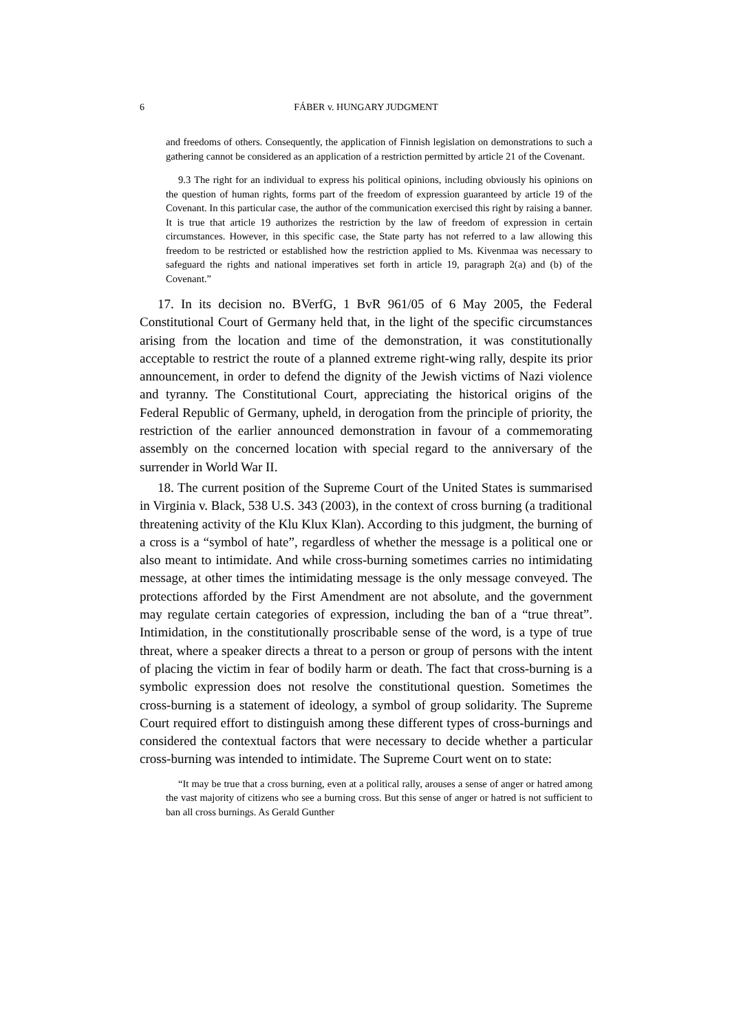6 FÁBER v. HUNGARY JUDGMENT
and freedoms of others. Consequently, the application of Finnish legislation on demonstrations to such a gathering cannot be considered as an application of a restriction permitted by article 21 of the Covenant.
9.3 The right for an individual to express his political opinions, including obviously his opinions on the question of human rights, forms part of the freedom of expression guaranteed by article 19 of the Covenant. In this particular case, the author of the communication exercised this right by raising a banner. It is true that article 19 authorizes the restriction by the law of freedom of expression in certain circumstances. However, in this specific case, the State party has not referred to a law allowing this freedom to be restricted or established how the restriction applied to Ms. Kivenmaa was necessary to safeguard the rights and national imperatives set forth in article 19, paragraph 2(a) and (b) of the Covenant.”
17. In its decision no. BVerfG, 1 BvR 961/05 of 6 May 2005, the Federal Constitutional Court of Germany held that, in the light of the specific circumstances arising from the location and time of the demonstration, it was constitutionally acceptable to restrict the route of a planned extreme right-wing rally, despite its prior announcement, in order to defend the dignity of the Jewish victims of Nazi violence and tyranny. The Constitutional Court, appreciating the historical origins of the Federal Republic of Germany, upheld, in derogation from the principle of priority, the restriction of the earlier announced demonstration in favour of a commemorating assembly on the concerned location with special regard to the anniversary of the surrender in World War II.
18. The current position of the Supreme Court of the United States is summarised in Virginia v. Black, 538 U.S. 343 (2003), in the context of cross burning (a traditional threatening activity of the Klu Klux Klan). According to this judgment, the burning of a cross is a “symbol of hate”, regardless of whether the message is a political one or also meant to intimidate. And while cross-burning sometimes carries no intimidating message, at other times the intimidating message is the only message conveyed. The protections afforded by the First Amendment are not absolute, and the government may regulate certain categories of expression, including the ban of a “true threat”. Intimidation, in the constitutionally proscribable sense of the word, is a type of true threat, where a speaker directs a threat to a person or group of persons with the intent of placing the victim in fear of bodily harm or death. The fact that cross-burning is a symbolic expression does not resolve the constitutional question. Sometimes the cross-burning is a statement of ideology, a symbol of group solidarity. The Supreme Court required effort to distinguish among these different types of cross-burnings and considered the contextual factors that were necessary to decide whether a particular cross-burning was intended to intimidate. The Supreme Court went on to state:
“It may be true that a cross burning, even at a political rally, arouses a sense of anger or hatred among the vast majority of citizens who see a burning cross. But this sense of anger or hatred is not sufficient to ban all cross burnings. As Gerald Gunther